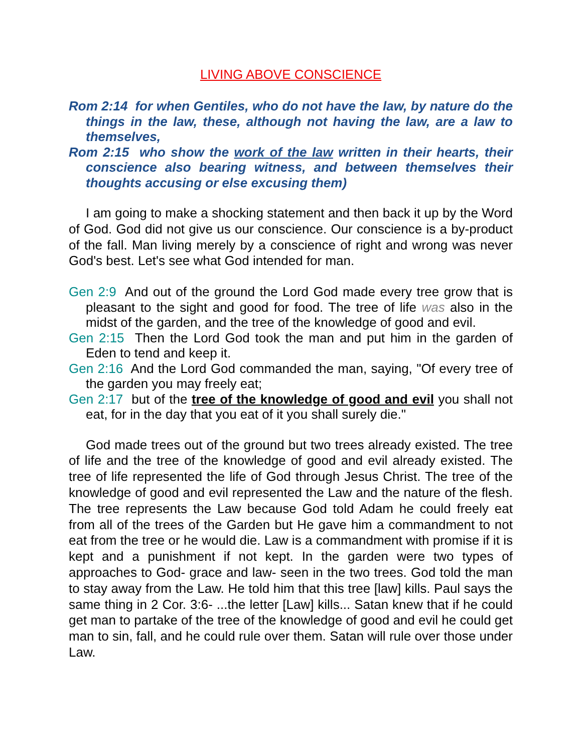LIVING ABOVE CONSCIENCE
Rom 2:14 for when Gentiles, who do not have the law, by nature do the things in the law, these, although not having the law, are a law to themselves,
Rom 2:15 who show the work of the law written in their hearts, their conscience also bearing witness, and between themselves their thoughts accusing or else excusing them)
I am going to make a shocking statement and then back it up by the Word of God. God did not give us our conscience. Our conscience is a by-product of the fall. Man living merely by a conscience of right and wrong was never God's best. Let's see what God intended for man.
Gen 2:9 And out of the ground the Lord God made every tree grow that is pleasant to the sight and good for food. The tree of life was also in the midst of the garden, and the tree of the knowledge of good and evil.
Gen 2:15 Then the Lord God took the man and put him in the garden of Eden to tend and keep it.
Gen 2:16 And the Lord God commanded the man, saying, "Of every tree of the garden you may freely eat;
Gen 2:17 but of the tree of the knowledge of good and evil you shall not eat, for in the day that you eat of it you shall surely die."
God made trees out of the ground but two trees already existed. The tree of life and the tree of the knowledge of good and evil already existed. The tree of life represented the life of God through Jesus Christ. The tree of the knowledge of good and evil represented the Law and the nature of the flesh. The tree represents the Law because God told Adam he could freely eat from all of the trees of the Garden but He gave him a commandment to not eat from the tree or he would die. Law is a commandment with promise if it is kept and a punishment if not kept. In the garden were two types of approaches to God- grace and law- seen in the two trees. God told the man to stay away from the Law. He told him that this tree [law] kills. Paul says the same thing in 2 Cor. 3:6- ...the letter [Law] kills... Satan knew that if he could get man to partake of the tree of the knowledge of good and evil he could get man to sin, fall, and he could rule over them. Satan will rule over those under Law.